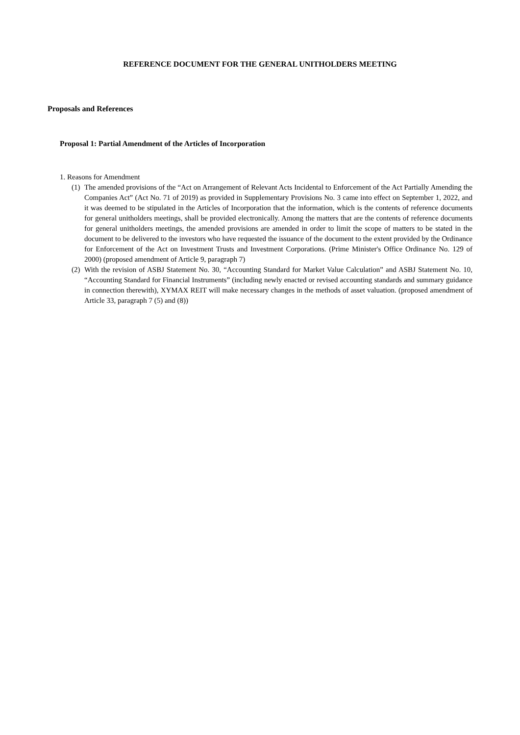REFERENCE DOCUMENT FOR THE GENERAL UNITHOLDERS MEETING
Proposals and References
Proposal 1: Partial Amendment of the Articles of Incorporation
1. Reasons for Amendment
(1) The amended provisions of the “Act on Arrangement of Relevant Acts Incidental to Enforcement of the Act Partially Amending the Companies Act” (Act No. 71 of 2019) as provided in Supplementary Provisions No. 3 came into effect on September 1, 2022, and it was deemed to be stipulated in the Articles of Incorporation that the information, which is the contents of reference documents for general unitholders meetings, shall be provided electronically. Among the matters that are the contents of reference documents for general unitholders meetings, the amended provisions are amended in order to limit the scope of matters to be stated in the document to be delivered to the investors who have requested the issuance of the document to the extent provided by the Ordinance for Enforcement of the Act on Investment Trusts and Investment Corporations. (Prime Minister's Office Ordinance No. 129 of 2000) (proposed amendment of Article 9, paragraph 7)
(2) With the revision of ASBJ Statement No. 30, “Accounting Standard for Market Value Calculation” and ASBJ Statement No. 10, “Accounting Standard for Financial Instruments” (including newly enacted or revised accounting standards and summary guidance in connection therewith), XYMAX REIT will make necessary changes in the methods of asset valuation. (proposed amendment of Article 33, paragraph 7 (5) and (8))